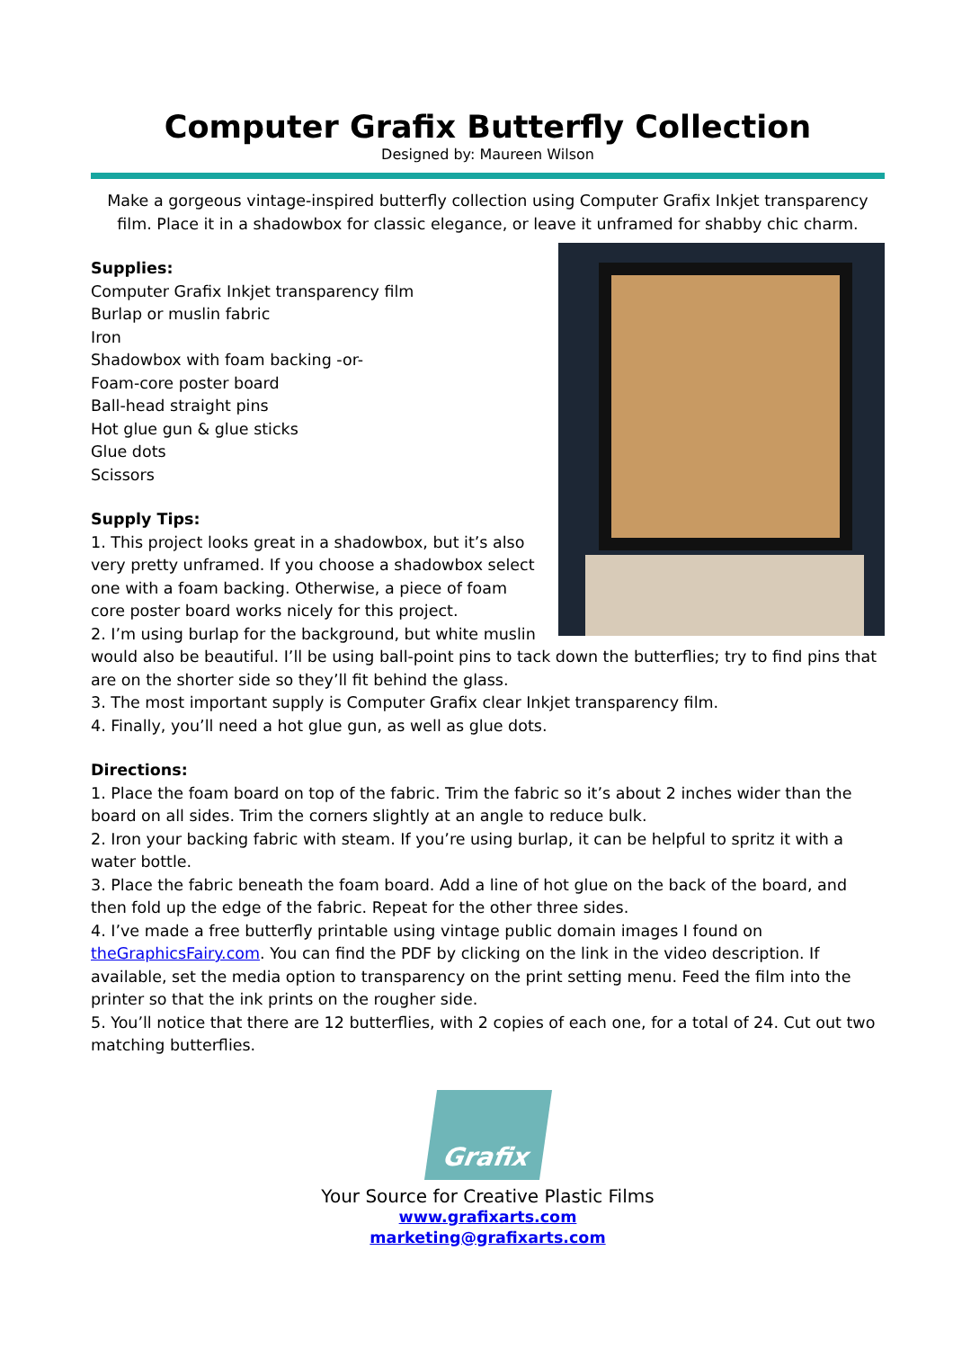Computer Grafix Butterfly Collection
Designed by: Maureen Wilson
Make a gorgeous vintage-inspired butterfly collection using Computer Grafix Inkjet transparency film. Place it in a shadowbox for classic elegance, or leave it unframed for shabby chic charm.
Supplies:
Computer Grafix Inkjet transparency film
Burlap or muslin fabric
Iron
Shadowbox with foam backing -or-
Foam-core poster board
Ball-head straight pins
Hot glue gun & glue sticks
Glue dots
Scissors
Supply Tips:
1. This project looks great in a shadowbox, but it’s also very pretty unframed. If you choose a shadowbox select one with a foam backing. Otherwise, a piece of foam core poster board works nicely for this project.
2. I’m using burlap for the background, but white muslin would also be beautiful. I’ll be using ball-point pins to tack down the butterflies; try to find pins that are on the shorter side so they’ll fit behind the glass.
3. The most important supply is Computer Grafix clear Inkjet transparency film.
4. Finally, you’ll need a hot glue gun, as well as glue dots.
Directions:
1. Place the foam board on top of the fabric. Trim the fabric so it’s about 2 inches wider than the board on all sides. Trim the corners slightly at an angle to reduce bulk.
2. Iron your backing fabric with steam. If you’re using burlap, it can be helpful to spritz it with a water bottle.
3. Place the fabric beneath the foam board. Add a line of hot glue on the back of the board, and then fold up the edge of the fabric. Repeat for the other three sides.
4. I’ve made a free butterfly printable using vintage public domain images I found on theGraphicsFairy.com. You can find the PDF by clicking on the link in the video description. If available, set the media option to transparency on the print setting menu. Feed the film into the printer so that the ink prints on the rougher side.
5. You’ll notice that there are 12 butterflies, with 2 copies of each one, for a total of 24. Cut out two matching butterflies.
Grafix
Your Source for Creative Plastic Films
www.grafixarts.com
marketing@grafixarts.com